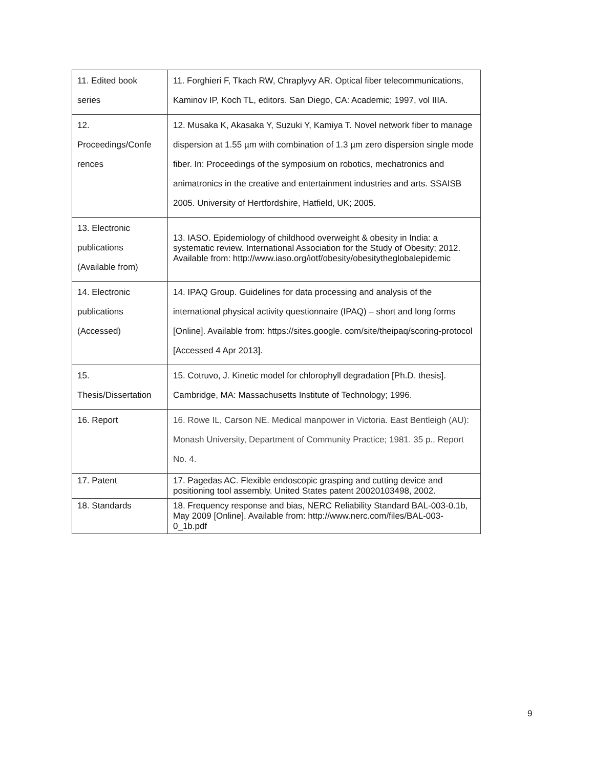| 11. Edited book series | 11. Forghieri F, Tkach RW, Chraplyvy AR. Optical fiber telecommunications, Kaminov IP, Koch TL, editors. San Diego, CA: Academic; 1997, vol IIIA. |
| 12. Proceedings/Confe rences | 12. Musaka K, Akasaka Y, Suzuki Y, Kamiya T. Novel network fiber to manage dispersion at 1.55 µm with combination of 1.3 µm zero dispersion single mode fiber. In: Proceedings of the symposium on robotics, mechatronics and animatronics in the creative and entertainment industries and arts. SSAISB 2005. University of Hertfordshire, Hatfield, UK; 2005. |
| 13. Electronic publications (Available from) | 13. IASO. Epidemiology of childhood overweight & obesity in India: a systematic review. International Association for the Study of Obesity; 2012. Available from: http://www.iaso.org/iotf/obesity/obesitytheglobalepidemic |
| 14. Electronic publications (Accessed) | 14. IPAQ Group. Guidelines for data processing and analysis of the international physical activity questionnaire (IPAQ) – short and long forms [Online]. Available from: https://sites.google. com/site/theipaq/scoring-protocol [Accessed 4 Apr 2013]. |
| 15. Thesis/Dissertation | 15. Cotruvo, J. Kinetic model for chlorophyll degradation [Ph.D. thesis]. Cambridge, MA: Massachusetts Institute of Technology; 1996. |
| 16. Report | 16. Rowe IL, Carson NE. Medical manpower in Victoria. East Bentleigh (AU): Monash University, Department of Community Practice; 1981. 35 p., Report No. 4. |
| 17. Patent | 17. Pagedas AC. Flexible endoscopic grasping and cutting device and positioning tool assembly. United States patent 20020103498, 2002. |
| 18. Standards | 18. Frequency response and bias, NERC Reliability Standard BAL-003-0.1b, May 2009 [Online]. Available from: http://www.nerc.com/files/BAL-003-0_1b.pdf |
9